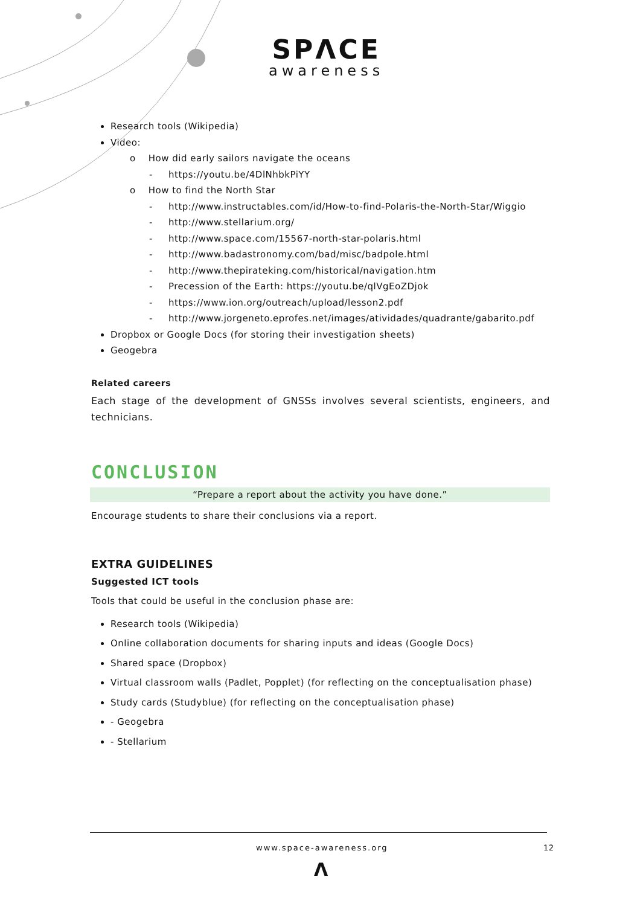SPΛCE
awareness
Research tools (Wikipedia)
Video:
o How did early sailors navigate the oceans
- https://youtu.be/4DlNhbkPiYY
o How to find the North Star
- http://www.instructables.com/id/How-to-find-Polaris-the-North-Star/Wiggio
- http://www.stellarium.org/
- http://www.space.com/15567-north-star-polaris.html
- http://www.badastronomy.com/bad/misc/badpole.html
- http://www.thepirateking.com/historical/navigation.htm
- Precession of the Earth: https://youtu.be/qlVgEoZDjok
- https://www.ion.org/outreach/upload/lesson2.pdf
- http://www.jorgeneto.eprofes.net/images/atividades/quadrante/gabarito.pdf
Dropbox or Google Docs (for storing their investigation sheets)
Geogebra
Related careers
Each stage of the development of GNSSs involves several scientists, engineers, and technicians.
CONCLUSION
“Prepare a report about the activity you have done.”
Encourage students to share their conclusions via a report.
EXTRA GUIDELINES
Suggested ICT tools
Tools that could be useful in the conclusion phase are:
Research tools (Wikipedia)
Online collaboration documents for sharing inputs and ideas (Google Docs)
Shared space (Dropbox)
Virtual classroom walls (Padlet, Popplet) (for reflecting on the conceptualisation phase)
Study cards (Studyblue) (for reflecting on the conceptualisation phase)
- Geogebra
- Stellarium
www.space-awareness.org 12
Λ